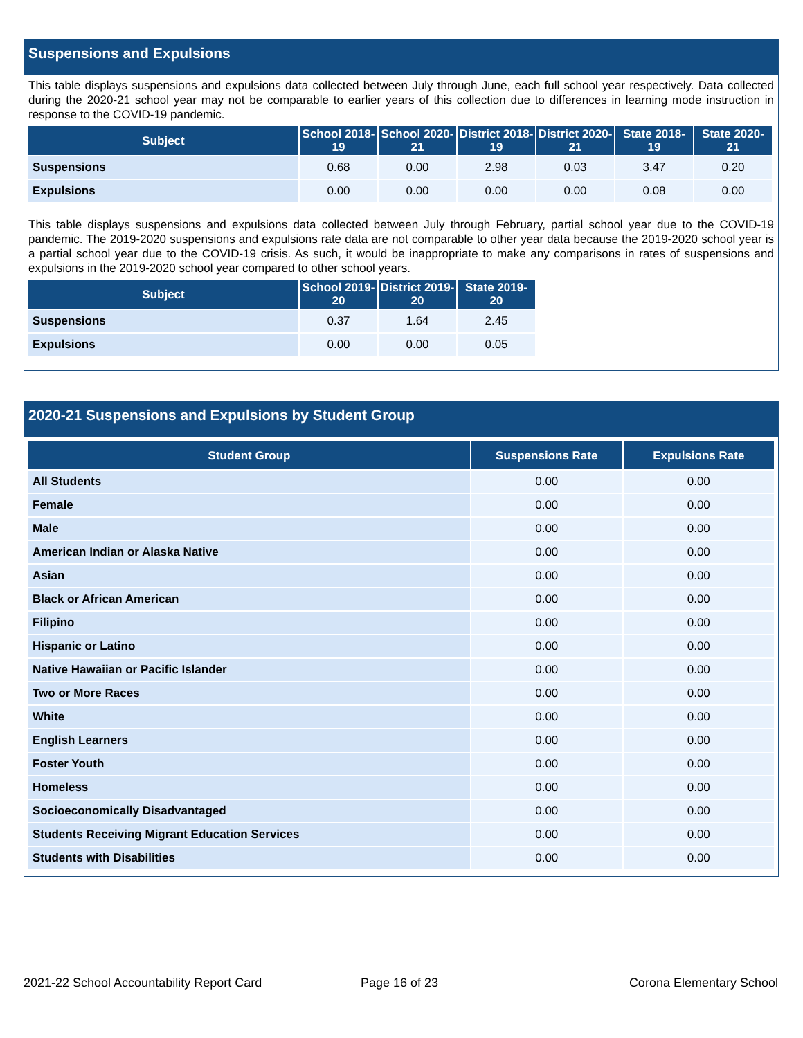Suspensions and Expulsions
This table displays suspensions and expulsions data collected between July through June, each full school year respectively. Data collected during the 2020-21 school year may not be comparable to earlier years of this collection due to differences in learning mode instruction in response to the COVID-19 pandemic.
| Subject | School 2018-19 | School 2020-21 | District 2018-19 | District 2020-21 | State 2018-19 | State 2020-21 |
| --- | --- | --- | --- | --- | --- | --- |
| Suspensions | 0.68 | 0.00 | 2.98 | 0.03 | 3.47 | 0.20 |
| Expulsions | 0.00 | 0.00 | 0.00 | 0.00 | 0.08 | 0.00 |
This table displays suspensions and expulsions data collected between July through February, partial school year due to the COVID-19 pandemic. The 2019-2020 suspensions and expulsions rate data are not comparable to other year data because the 2019-2020 school year is a partial school year due to the COVID-19 crisis. As such, it would be inappropriate to make any comparisons in rates of suspensions and expulsions in the 2019-2020 school year compared to other school years.
| Subject | School 2019-20 | District 2019-20 | State 2019-20 |
| --- | --- | --- | --- |
| Suspensions | 0.37 | 1.64 | 2.45 |
| Expulsions | 0.00 | 0.00 | 0.05 |
2020-21 Suspensions and Expulsions by Student Group
| Student Group | Suspensions Rate | Expulsions Rate |
| --- | --- | --- |
| All Students | 0.00 | 0.00 |
| Female | 0.00 | 0.00 |
| Male | 0.00 | 0.00 |
| American Indian or Alaska Native | 0.00 | 0.00 |
| Asian | 0.00 | 0.00 |
| Black or African American | 0.00 | 0.00 |
| Filipino | 0.00 | 0.00 |
| Hispanic or Latino | 0.00 | 0.00 |
| Native Hawaiian or Pacific Islander | 0.00 | 0.00 |
| Two or More Races | 0.00 | 0.00 |
| White | 0.00 | 0.00 |
| English Learners | 0.00 | 0.00 |
| Foster Youth | 0.00 | 0.00 |
| Homeless | 0.00 | 0.00 |
| Socioeconomically Disadvantaged | 0.00 | 0.00 |
| Students Receiving Migrant Education Services | 0.00 | 0.00 |
| Students with Disabilities | 0.00 | 0.00 |
2021-22 School Accountability Report Card
Page 16 of 23 Corona Elementary School